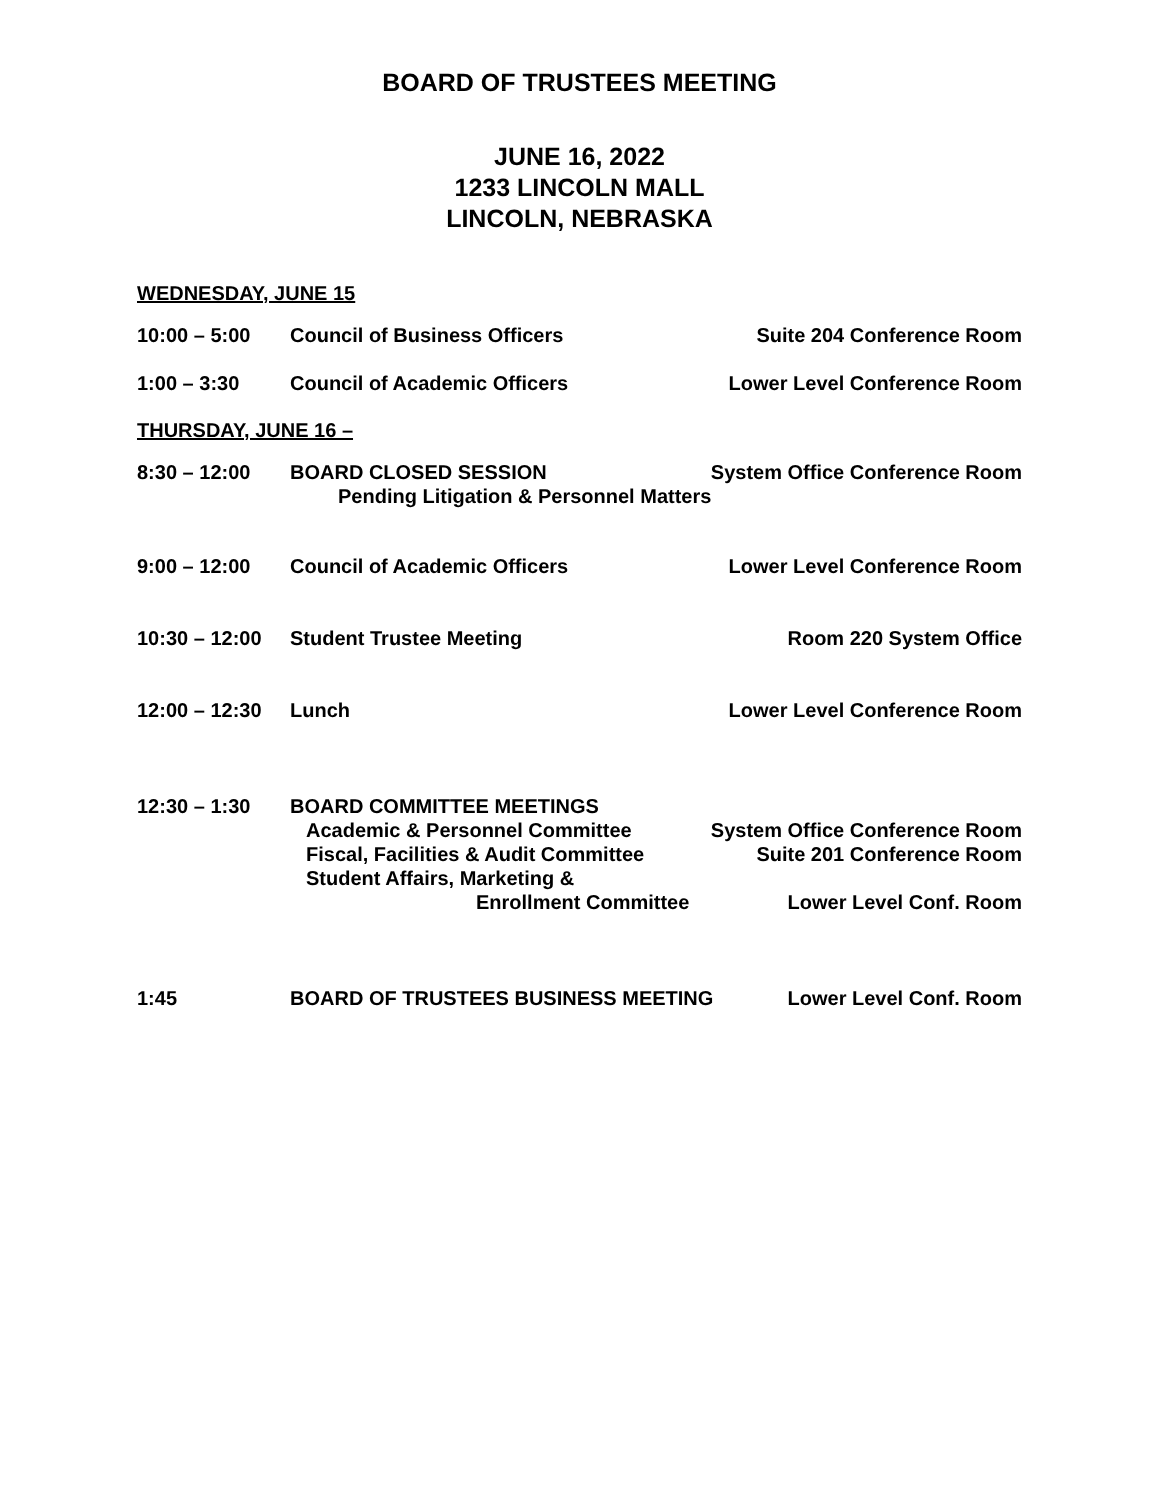BOARD OF TRUSTEES MEETING
JUNE 16, 2022
1233 LINCOLN MALL
LINCOLN, NEBRASKA
WEDNESDAY, JUNE 15
10:00 – 5:00 Council of Business Officers Suite 204 Conference Room
1:00 – 3:30 Council of Academic Officers Lower Level Conference Room
THURSDAY, JUNE 16 –
8:30 – 12:00 BOARD CLOSED SESSION System Office Conference Room
Pending Litigation & Personnel Matters
9:00 – 12:00 Council of Academic Officers Lower Level Conference Room
10:30 – 12:00 Student Trustee Meeting Room 220 System Office
12:00 – 12:30 Lunch Lower Level Conference Room
12:30 – 1:30 BOARD COMMITTEE MEETINGS
Academic & Personnel Committee System Office Conference Room
Fiscal, Facilities & Audit Committee Suite 201 Conference Room
Student Affairs, Marketing &
Enrollment Committee Lower Level Conf. Room
1:45 BOARD OF TRUSTEES BUSINESS MEETING Lower Level Conf. Room